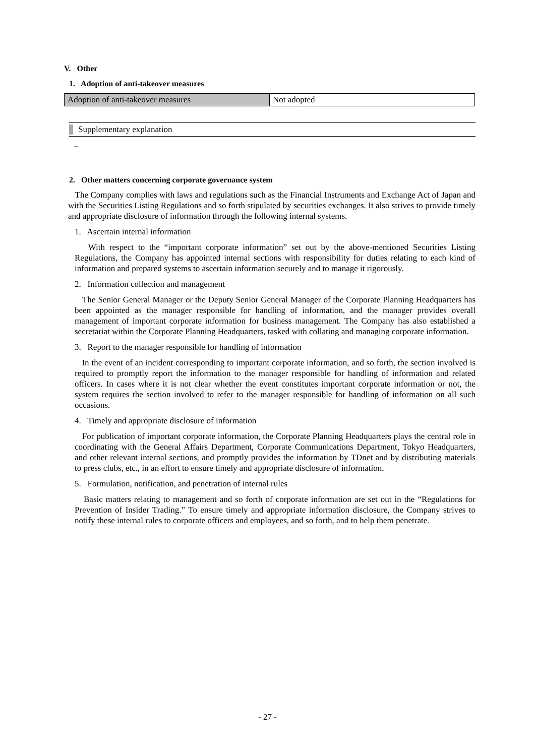V. Other
1. Adoption of anti-takeover measures
| Adoption of anti-takeover measures | Not adopted |
Supplementary explanation
–
2. Other matters concerning corporate governance system
The Company complies with laws and regulations such as the Financial Instruments and Exchange Act of Japan and with the Securities Listing Regulations and so forth stipulated by securities exchanges. It also strives to provide timely and appropriate disclosure of information through the following internal systems.
1. Ascertain internal information
With respect to the “important corporate information” set out by the above-mentioned Securities Listing Regulations, the Company has appointed internal sections with responsibility for duties relating to each kind of information and prepared systems to ascertain information securely and to manage it rigorously.
2. Information collection and management
The Senior General Manager or the Deputy Senior General Manager of the Corporate Planning Headquarters has been appointed as the manager responsible for handling of information, and the manager provides overall management of important corporate information for business management. The Company has also established a secretariat within the Corporate Planning Headquarters, tasked with collating and managing corporate information.
3. Report to the manager responsible for handling of information
In the event of an incident corresponding to important corporate information, and so forth, the section involved is required to promptly report the information to the manager responsible for handling of information and related officers. In cases where it is not clear whether the event constitutes important corporate information or not, the system requires the section involved to refer to the manager responsible for handling of information on all such occasions.
4. Timely and appropriate disclosure of information
For publication of important corporate information, the Corporate Planning Headquarters plays the central role in coordinating with the General Affairs Department, Corporate Communications Department, Tokyo Headquarters, and other relevant internal sections, and promptly provides the information by TDnet and by distributing materials to press clubs, etc., in an effort to ensure timely and appropriate disclosure of information.
5. Formulation, notification, and penetration of internal rules
Basic matters relating to management and so forth of corporate information are set out in the “Regulations for Prevention of Insider Trading.” To ensure timely and appropriate information disclosure, the Company strives to notify these internal rules to corporate officers and employees, and so forth, and to help them penetrate.
- 27 -